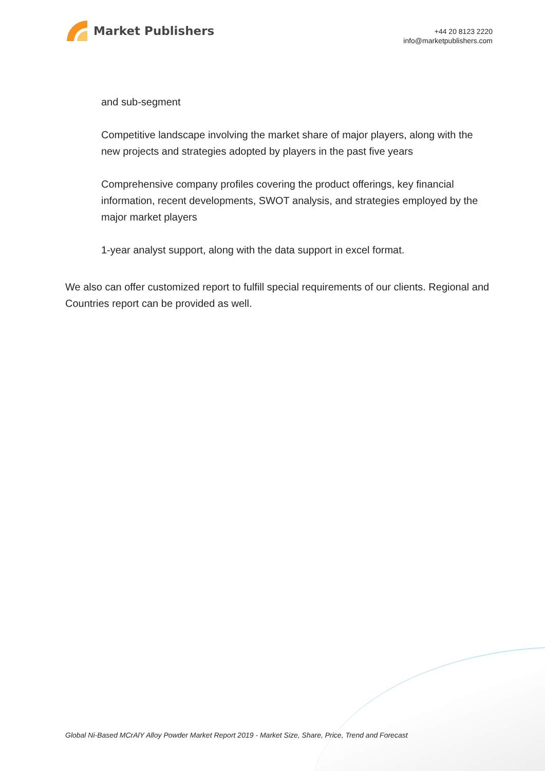Market Publishers
+44 20 8123 2220
info@marketpublishers.com
and sub-segment
Competitive landscape involving the market share of major players, along with the new projects and strategies adopted by players in the past five years
Comprehensive company profiles covering the product offerings, key financial information, recent developments, SWOT analysis, and strategies employed by the major market players
1-year analyst support, along with the data support in excel format.
We also can offer customized report to fulfill special requirements of our clients. Regional and Countries report can be provided as well.
Global Ni-Based MCrAlY Alloy Powder Market Report 2019 - Market Size, Share, Price, Trend and Forecast